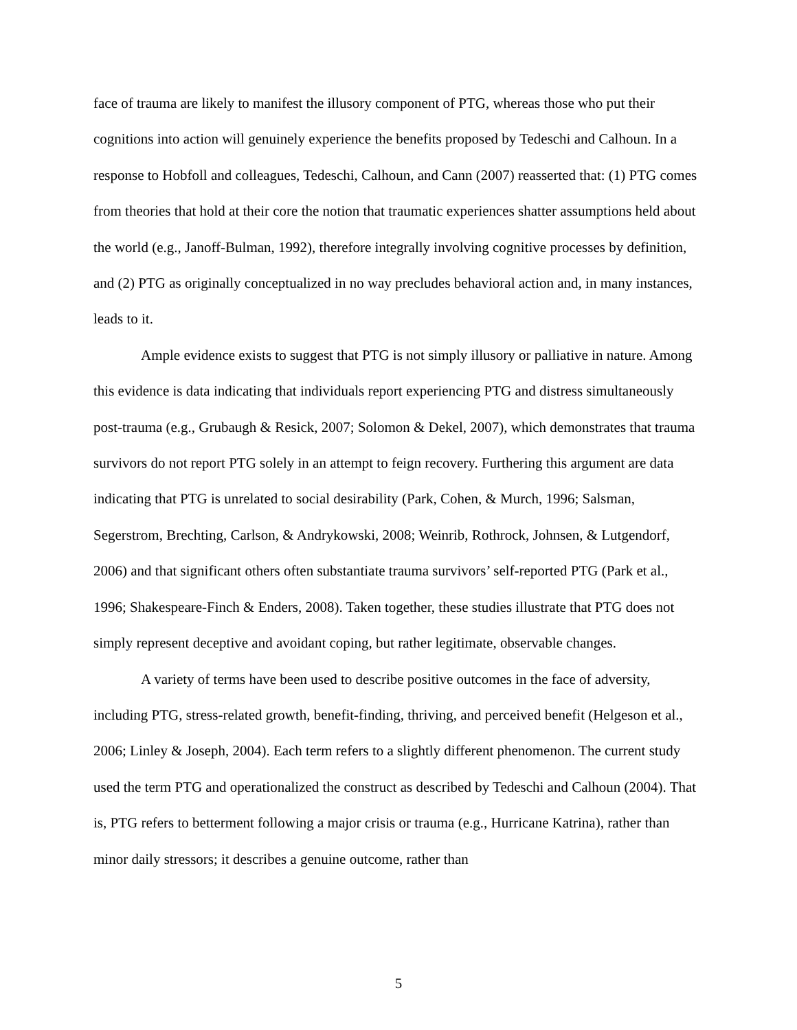face of trauma are likely to manifest the illusory component of PTG, whereas those who put their cognitions into action will genuinely experience the benefits proposed by Tedeschi and Calhoun. In a response to Hobfoll and colleagues, Tedeschi, Calhoun, and Cann (2007) reasserted that: (1) PTG comes from theories that hold at their core the notion that traumatic experiences shatter assumptions held about the world (e.g., Janoff-Bulman, 1992), therefore integrally involving cognitive processes by definition, and (2) PTG as originally conceptualized in no way precludes behavioral action and, in many instances, leads to it.
Ample evidence exists to suggest that PTG is not simply illusory or palliative in nature. Among this evidence is data indicating that individuals report experiencing PTG and distress simultaneously post-trauma (e.g., Grubaugh & Resick, 2007; Solomon & Dekel, 2007), which demonstrates that trauma survivors do not report PTG solely in an attempt to feign recovery. Furthering this argument are data indicating that PTG is unrelated to social desirability (Park, Cohen, & Murch, 1996; Salsman, Segerstrom, Brechting, Carlson, & Andrykowski, 2008; Weinrib, Rothrock, Johnsen, & Lutgendorf, 2006) and that significant others often substantiate trauma survivors’ self-reported PTG (Park et al., 1996; Shakespeare-Finch & Enders, 2008). Taken together, these studies illustrate that PTG does not simply represent deceptive and avoidant coping, but rather legitimate, observable changes.
A variety of terms have been used to describe positive outcomes in the face of adversity, including PTG, stress-related growth, benefit-finding, thriving, and perceived benefit (Helgeson et al., 2006; Linley & Joseph, 2004). Each term refers to a slightly different phenomenon. The current study used the term PTG and operationalized the construct as described by Tedeschi and Calhoun (2004). That is, PTG refers to betterment following a major crisis or trauma (e.g., Hurricane Katrina), rather than minor daily stressors; it describes a genuine outcome, rather than
5